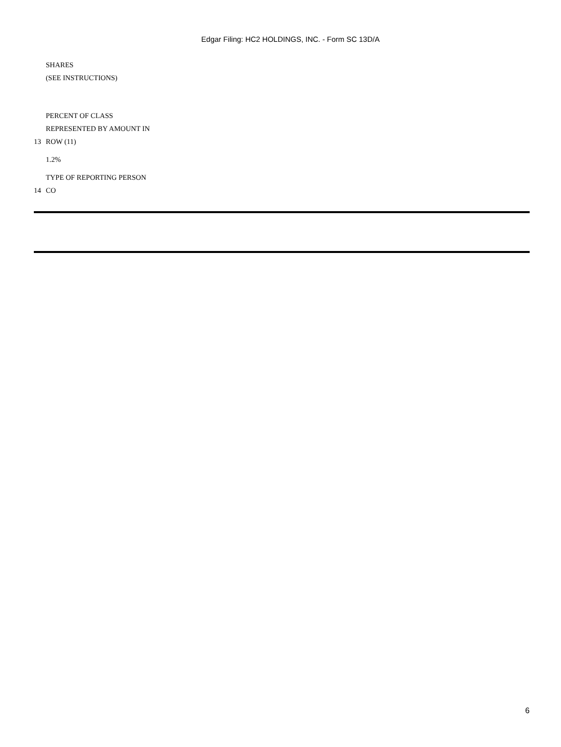Edgar Filing: HC2 HOLDINGS, INC. - Form SC 13D/A
| | SHARES (SEE INSTRUCTIONS) |
| 13 | PERCENT OF CLASS REPRESENTED BY AMOUNT IN ROW (11) |
| | 1.2% |
| | TYPE OF REPORTING PERSON |
| 14 | CO |
6